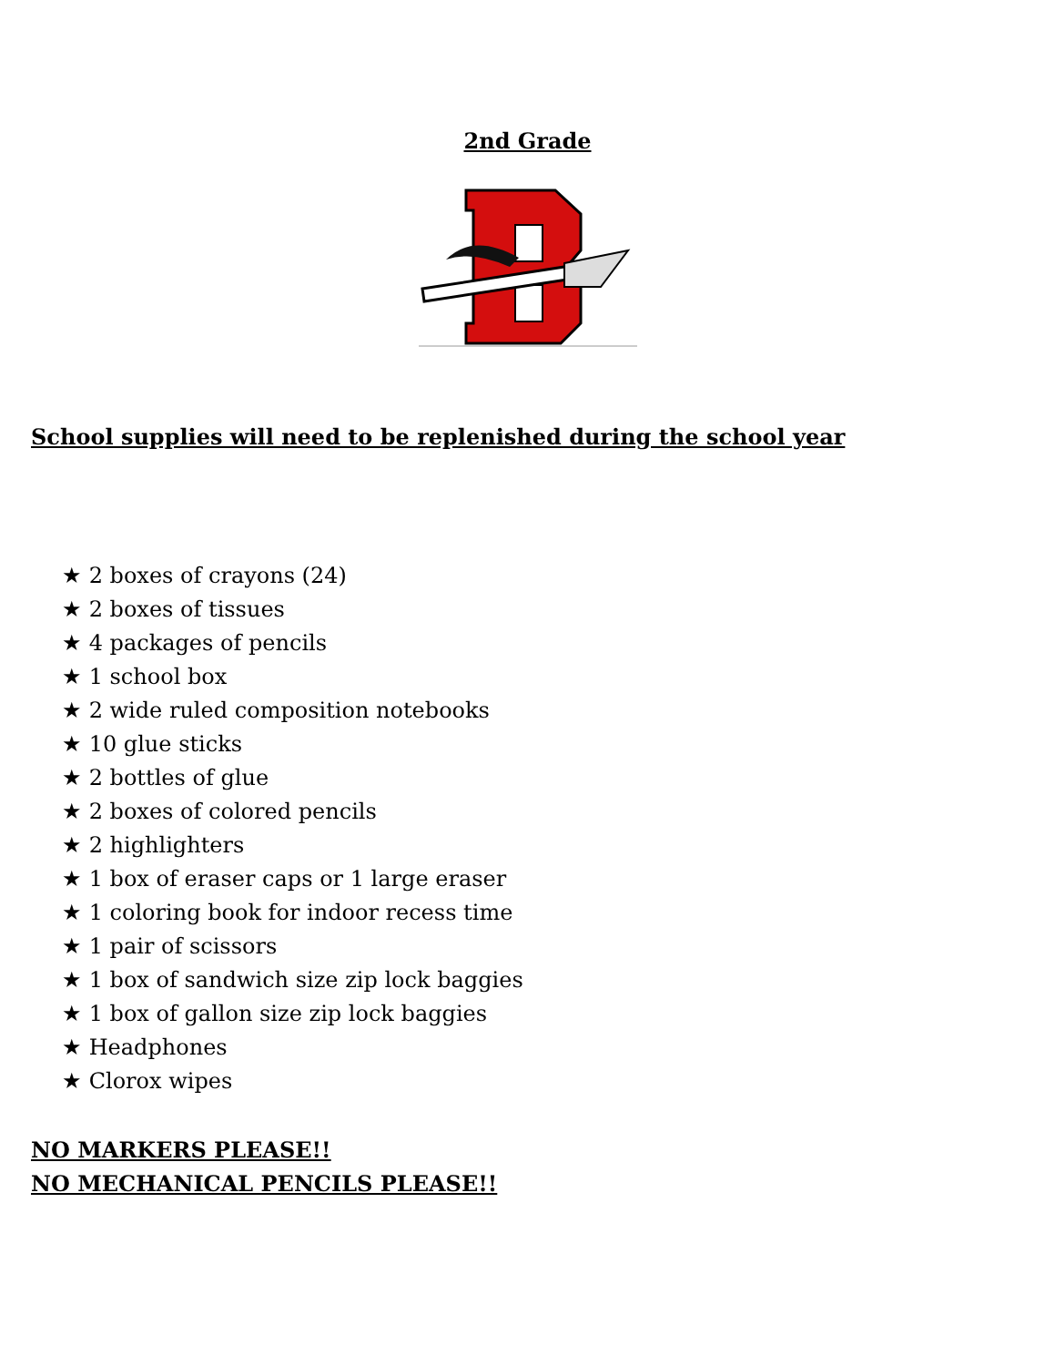2nd Grade
School supplies will need to be replenished during the school year
★ 2 boxes of crayons (24)
★ 2 boxes of tissues
★ 4 packages of pencils
★ 1 school box
★ 2 wide ruled composition notebooks
★ 10 glue sticks
★ 2 bottles of glue
★ 2 boxes of colored pencils
★ 2 highlighters
★ 1 box of eraser caps or 1 large eraser
★ 1 coloring book for indoor recess time
★ 1 pair of scissors
★ 1 box of sandwich size zip lock baggies
★ 1 box of gallon size zip lock baggies
★ Headphones
★ Clorox wipes
NO MARKERS PLEASE!!
NO MECHANICAL PENCILS PLEASE!!